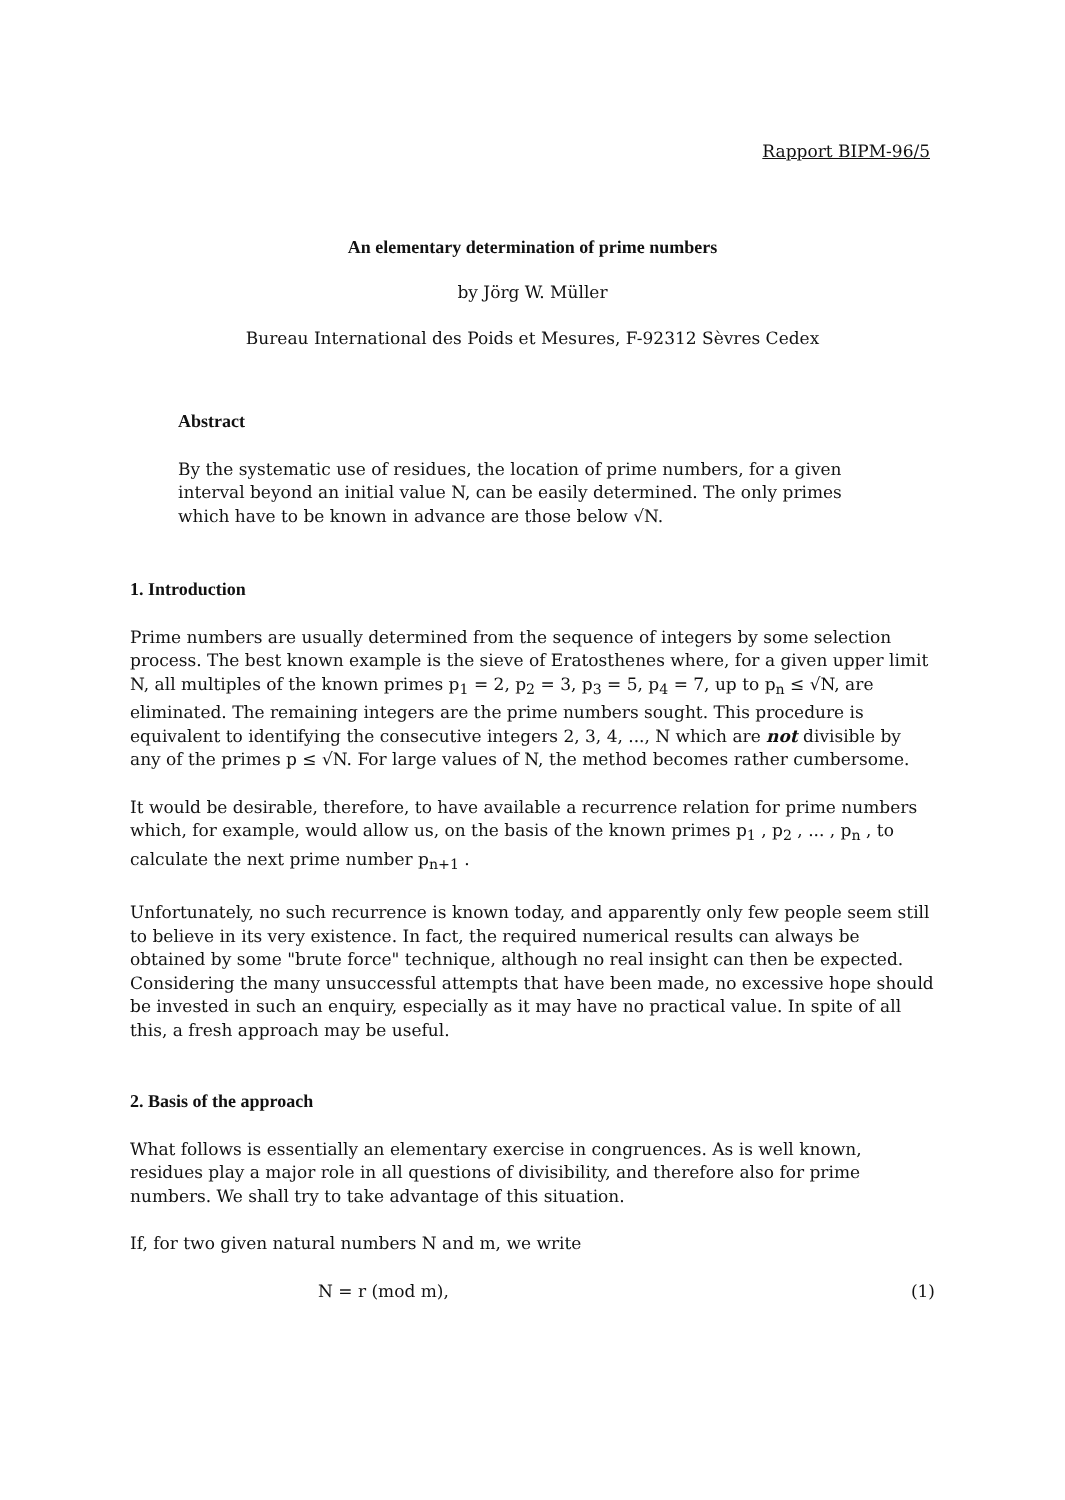Rapport BIPM-96/5
An elementary determination of prime numbers
by Jörg W. Müller
Bureau International des Poids et Mesures, F-92312 Sèvres Cedex
Abstract
By the systematic use of residues, the location of prime numbers, for a given interval beyond an initial value N, can be easily determined. The only primes which have to be known in advance are those below √N.
1. Introduction
Prime numbers are usually determined from the sequence of integers by some selection process. The best known example is the sieve of Eratosthenes where, for a given upper limit N, all multiples of the known primes p<sub>1</sub> = 2, p<sub>2</sub> = 3, p<sub>3</sub> = 5, p<sub>4</sub> = 7, up to p<sub>n</sub> ≤ √N, are eliminated. The remaining integers are the prime numbers sought. This procedure is equivalent to identifying the consecutive integers 2, 3, 4, ..., N which are not divisible by any of the primes p ≤ √N. For large values of N, the method becomes rather cumbersome.
It would be desirable, therefore, to have available a recurrence relation for prime numbers which, for example, would allow us, on the basis of the known primes p<sub>1</sub> , p<sub>2</sub> , ... , p<sub>n</sub> , to calculate the next prime number p<sub>n+1</sub> .
Unfortunately, no such recurrence is known today, and apparently only few people seem still to believe in its very existence. In fact, the required numerical results can always be obtained by some "brute force" technique, although no real insight can then be expected. Considering the many unsuccessful attempts that have been made, no excessive hope should be invested in such an enquiry, especially as it may have no practical value. In spite of all this, a fresh approach may be useful.
2. Basis of the approach
What follows is essentially an elementary exercise in congruences. As is well known, residues play a major role in all questions of divisibility, and therefore also for prime numbers. We shall try to take advantage of this situation.
If, for two given natural numbers N and m, we write
N = r (mod m), (1)